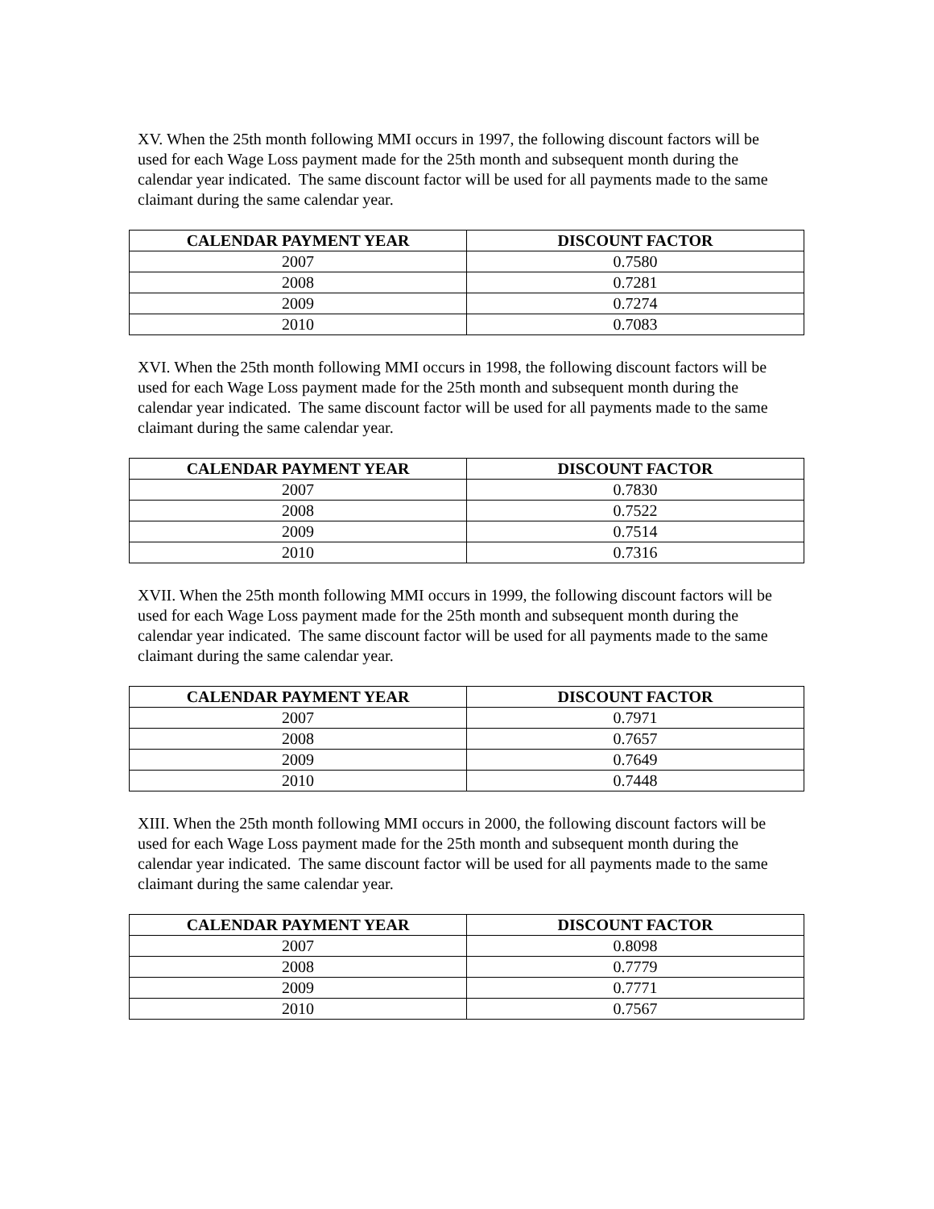XV. When the 25th month following MMI occurs in 1997, the following discount factors will be used for each Wage Loss payment made for the 25th month and subsequent month during the calendar year indicated. The same discount factor will be used for all payments made to the same claimant during the same calendar year.
| CALENDAR PAYMENT YEAR | DISCOUNT FACTOR |
| --- | --- |
| 2007 | 0.7580 |
| 2008 | 0.7281 |
| 2009 | 0.7274 |
| 2010 | 0.7083 |
XVI. When the 25th month following MMI occurs in 1998, the following discount factors will be used for each Wage Loss payment made for the 25th month and subsequent month during the calendar year indicated. The same discount factor will be used for all payments made to the same claimant during the same calendar year.
| CALENDAR PAYMENT YEAR | DISCOUNT FACTOR |
| --- | --- |
| 2007 | 0.7830 |
| 2008 | 0.7522 |
| 2009 | 0.7514 |
| 2010 | 0.7316 |
XVII. When the 25th month following MMI occurs in 1999, the following discount factors will be used for each Wage Loss payment made for the 25th month and subsequent month during the calendar year indicated. The same discount factor will be used for all payments made to the same claimant during the same calendar year.
| CALENDAR PAYMENT YEAR | DISCOUNT FACTOR |
| --- | --- |
| 2007 | 0.7971 |
| 2008 | 0.7657 |
| 2009 | 0.7649 |
| 2010 | 0.7448 |
XIII. When the 25th month following MMI occurs in 2000, the following discount factors will be used for each Wage Loss payment made for the 25th month and subsequent month during the calendar year indicated. The same discount factor will be used for all payments made to the same claimant during the same calendar year.
| CALENDAR PAYMENT YEAR | DISCOUNT FACTOR |
| --- | --- |
| 2007 | 0.8098 |
| 2008 | 0.7779 |
| 2009 | 0.7771 |
| 2010 | 0.7567 |